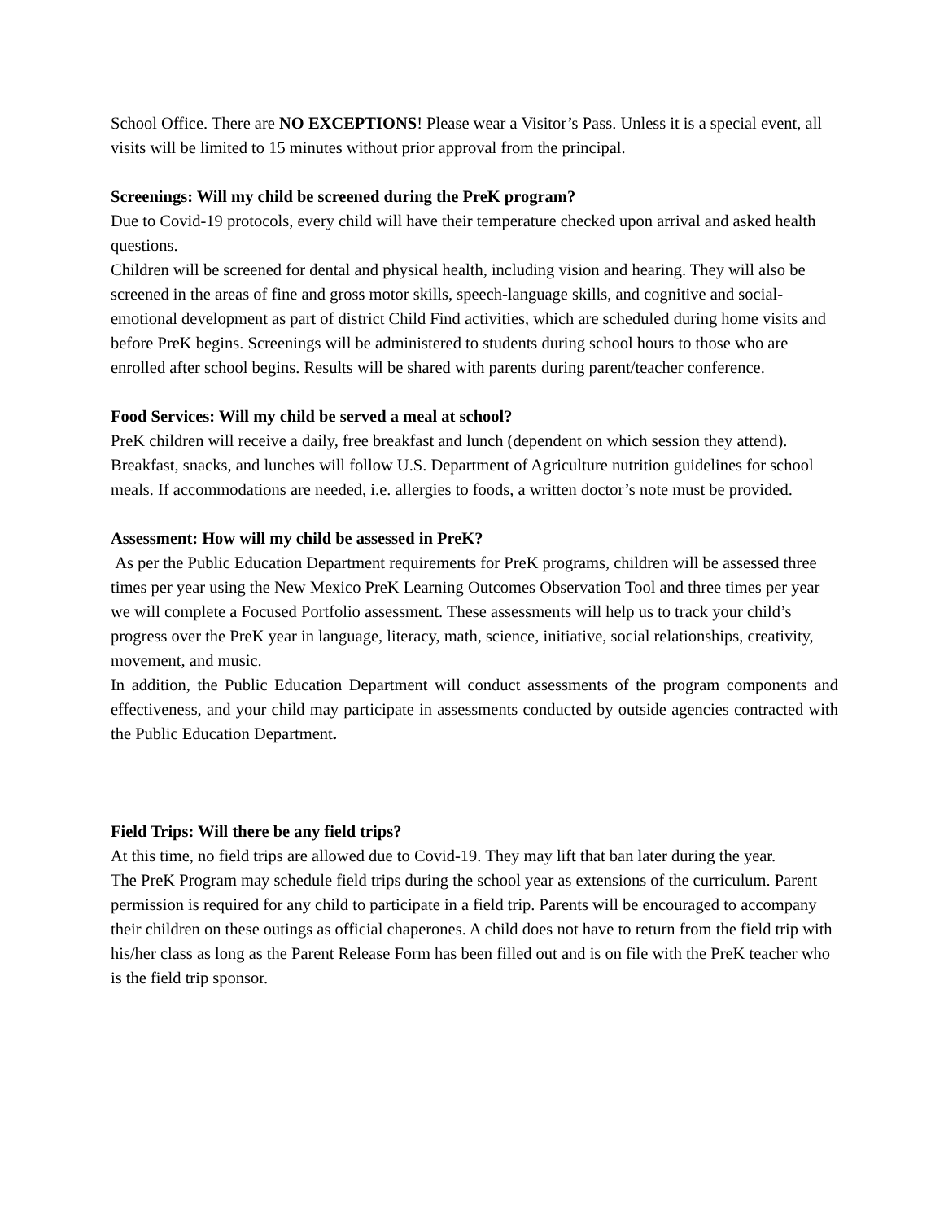School Office. There are NO EXCEPTIONS! Please wear a Visitor’s Pass. Unless it is a special event, all visits will be limited to 15 minutes without prior approval from the principal.
Screenings: Will my child be screened during the PreK program?
Due to Covid-19 protocols, every child will have their temperature checked upon arrival and asked health questions.
Children will be screened for dental and physical health, including vision and hearing. They will also be screened in the areas of fine and gross motor skills, speech-language skills, and cognitive and social-emotional development as part of district Child Find activities, which are scheduled during home visits and before PreK begins. Screenings will be administered to students during school hours to those who are enrolled after school begins. Results will be shared with parents during parent/teacher conference.
Food Services: Will my child be served a meal at school?
PreK children will receive a daily, free breakfast and lunch (dependent on which session they attend). Breakfast, snacks, and lunches will follow U.S. Department of Agriculture nutrition guidelines for school meals. If accommodations are needed, i.e. allergies to foods, a written doctor’s note must be provided.
Assessment: How will my child be assessed in PreK?
As per the Public Education Department requirements for PreK programs, children will be assessed three times per year using the New Mexico PreK Learning Outcomes Observation Tool and three times per year we will complete a Focused Portfolio assessment. These assessments will help us to track your child’s progress over the PreK year in language, literacy, math, science, initiative, social relationships, creativity, movement, and music.
In addition, the Public Education Department will conduct assessments of the program components and effectiveness, and your child may participate in assessments conducted by outside agencies contracted with the Public Education Department.
Field Trips: Will there be any field trips?
At this time, no field trips are allowed due to Covid-19. They may lift that ban later during the year.
The PreK Program may schedule field trips during the school year as extensions of the curriculum. Parent permission is required for any child to participate in a field trip. Parents will be encouraged to accompany their children on these outings as official chaperones. A child does not have to return from the field trip with his/her class as long as the Parent Release Form has been filled out and is on file with the PreK teacher who is the field trip sponsor.